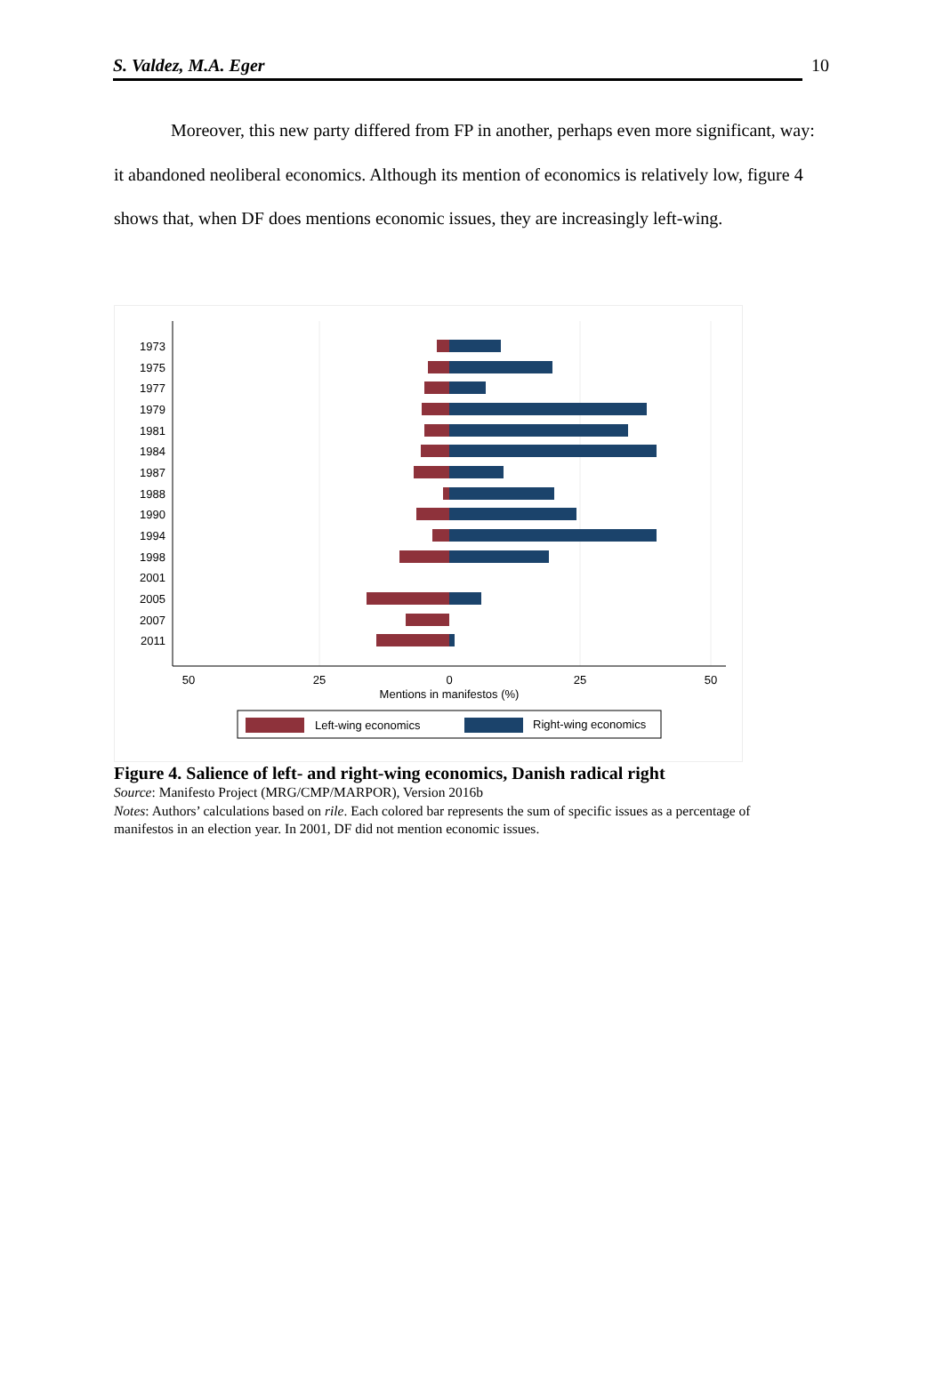S. Valdez, M.A. Eger 10
Moreover, this new party differed from FP in another, perhaps even more significant, way: it abandoned neoliberal economics. Although its mention of economics is relatively low, figure 4 shows that, when DF does mentions economic issues, they are increasingly left-wing.
1973
1975
1977
1979
1981
1984
1987
1988
1990
1994
1998
2001
2005
2007
2011
50
25
0
25
50
Mentions in manifestos (%)
Left-wing economics
Right-wing economics
Figure 4. Salience of left- and right-wing economics, Danish radical right
Source: Manifesto Project (MRG/CMP/MARPOR), Version 2016b
Notes: Authors’ calculations based on rile. Each colored bar represents the sum of specific issues as a percentage of manifestos in an election year. In 2001, DF did not mention economic issues.